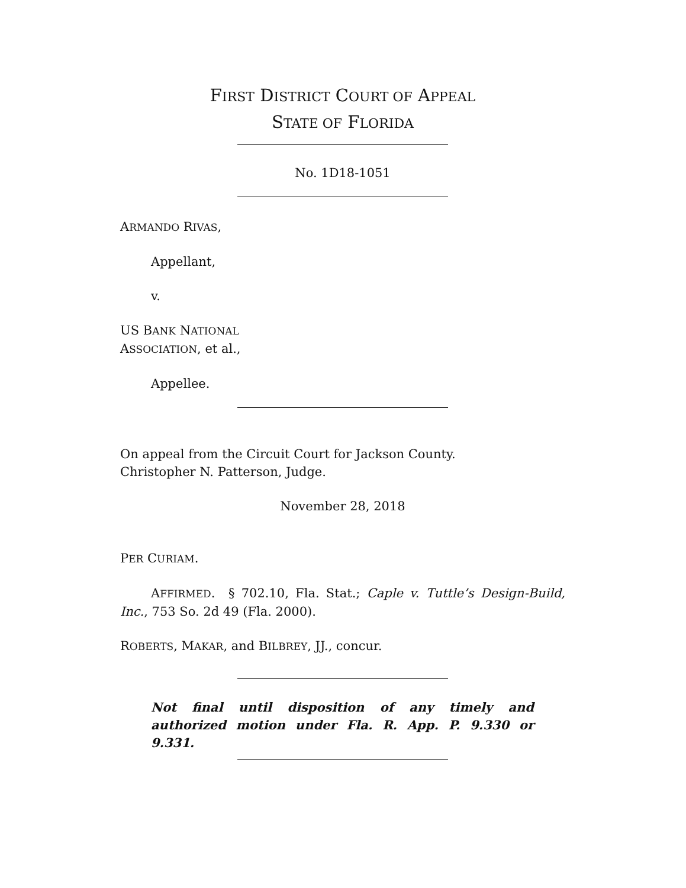FIRST DISTRICT COURT OF APPEAL
STATE OF FLORIDA
No. 1D18-1051
ARMANDO RIVAS,
Appellant,
v.
US BANK NATIONAL
ASSOCIATION, et al.,
Appellee.
On appeal from the Circuit Court for Jackson County.
Christopher N. Patterson, Judge.
November 28, 2018
PER CURIAM.
AFFIRMED. § 702.10, Fla. Stat.; Caple v. Tuttle’s Design-Build, Inc., 753 So. 2d 49 (Fla. 2000).
ROBERTS, MAKAR, and BILBREY, JJ., concur.
Not final until disposition of any timely and authorized motion under Fla. R. App. P. 9.330 or 9.331.